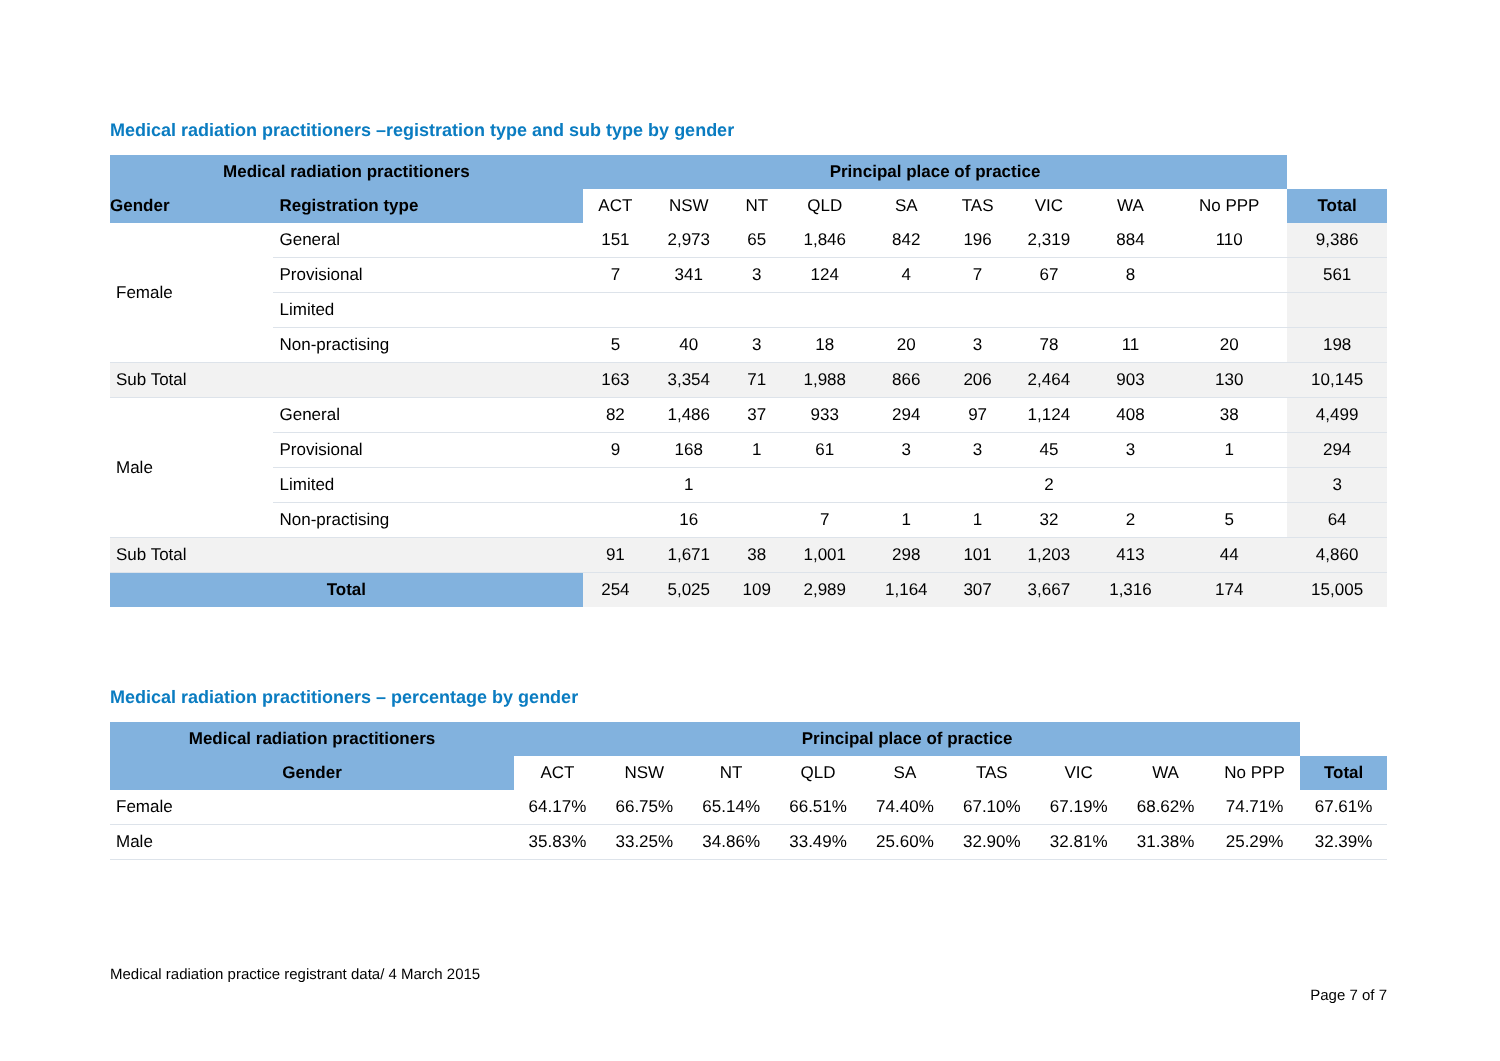Medical radiation practitioners –registration type and sub type by gender
| Medical radiation practitioners | | Principal place of practice | | | | | | | | | |
| --- | --- | --- | --- | --- | --- | --- | --- | --- | --- | --- | --- |
| Gender | Registration type | ACT | NSW | NT | QLD | SA | TAS | VIC | WA | No PPP | Total |
| Female | General | 151 | 2,973 | 65 | 1,846 | 842 | 196 | 2,319 | 884 | 110 | 9,386 |
| | Provisional | 7 | 341 | 3 | 124 | 4 | 7 | 67 | 8 | | 561 |
| | Limited | | | | | | | | | | |
| | Non-practising | 5 | 40 | 3 | 18 | 20 | 3 | 78 | 11 | 20 | 198 |
| Sub Total | | 163 | 3,354 | 71 | 1,988 | 866 | 206 | 2,464 | 903 | 130 | 10,145 |
| Male | General | 82 | 1,486 | 37 | 933 | 294 | 97 | 1,124 | 408 | 38 | 4,499 |
| | Provisional | 9 | 168 | 1 | 61 | 3 | 3 | 45 | 3 | 1 | 294 |
| | Limited | | 1 | | | | | 2 | | | 3 |
| | Non-practising | | 16 | | 7 | 1 | 1 | 32 | 2 | 5 | 64 |
| Sub Total | | 91 | 1,671 | 38 | 1,001 | 298 | 101 | 1,203 | 413 | 44 | 4,860 |
| Total | | 254 | 5,025 | 109 | 2,989 | 1,164 | 307 | 3,667 | 1,316 | 174 | 15,005 |
Medical radiation practitioners – percentage by gender
| Medical radiation practitioners | Principal place of practice | | | | | | | | | |
| --- | --- | --- | --- | --- | --- | --- | --- | --- | --- | --- |
| Gender | ACT | NSW | NT | QLD | SA | TAS | VIC | WA | No PPP | Total |
| Female | 64.17% | 66.75% | 65.14% | 66.51% | 74.40% | 67.10% | 67.19% | 68.62% | 74.71% | 67.61% |
| Male | 35.83% | 33.25% | 34.86% | 33.49% | 25.60% | 32.90% | 32.81% | 31.38% | 25.29% | 32.39% |
Medical radiation practice registrant data/ 4 March 2015
Page 7 of 7